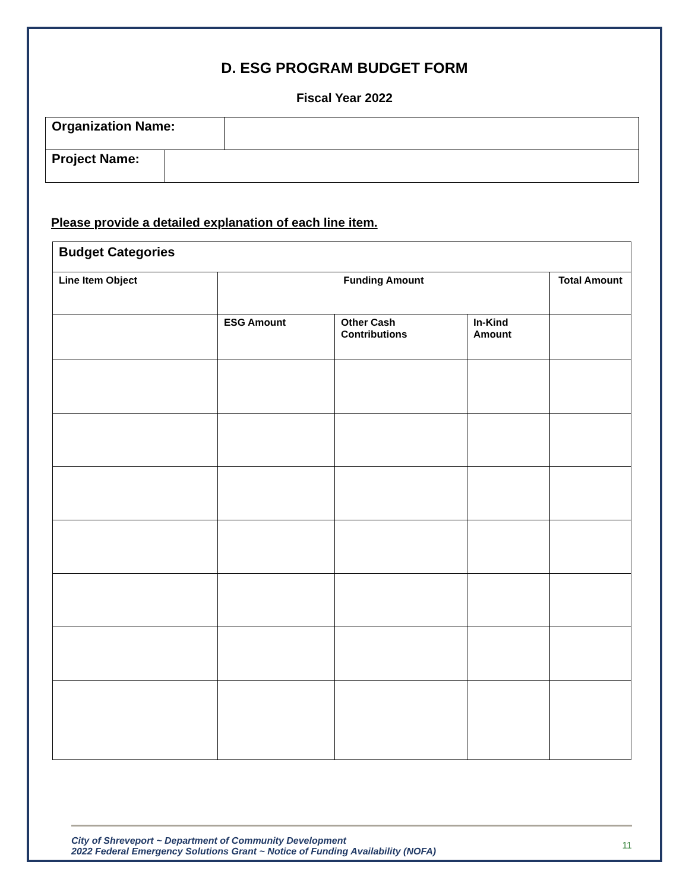D. ESG PROGRAM BUDGET FORM
Fiscal Year 2022
| Organization Name: | |
| / Project Name: / / | |
Please provide a detailed explanation of each line item.
| Budget Categories | | | | |
| --- | --- | --- | --- | --- |
| Line Item Object | Funding Amount | | | Total Amount |
| | ESG Amount | Other Cash Contributions | In-Kind Amount | |
City of Shreveport ~ Department of Community Development
2022 Federal Emergency Solutions Grant ~ Notice of Funding Availability (NOFA)
11